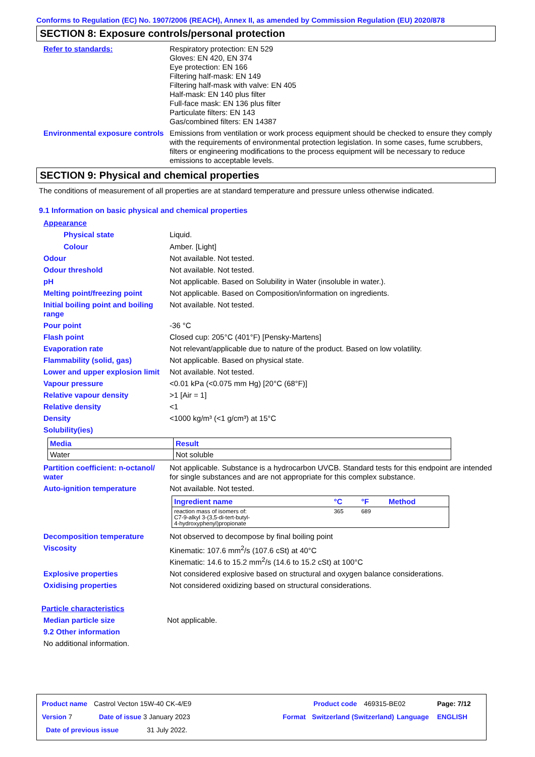Conforms to Regulation (EC) No. 1907/2006 (REACH), Annex II, as amended by Commission Regulation (EU) 2020/878
SECTION 8: Exposure controls/personal protection
Refer to standards: Respiratory protection: EN 529
Gloves: EN 420, EN 374
Eye protection: EN 166
Filtering half-mask: EN 149
Filtering half-mask with valve: EN 405
Half-mask: EN 140 plus filter
Full-face mask: EN 136 plus filter
Particulate filters: EN 143
Gas/combined filters: EN 14387
Environmental exposure controls
Emissions from ventilation or work process equipment should be checked to ensure they comply with the requirements of environmental protection legislation. In some cases, fume scrubbers, filters or engineering modifications to the process equipment will be necessary to reduce emissions to acceptable levels.
SECTION 9: Physical and chemical properties
The conditions of measurement of all properties are at standard temperature and pressure unless otherwise indicated.
9.1 Information on basic physical and chemical properties
Appearance
Physical state Liquid.
Colour Amber. [Light]
Odour Not available. Not tested.
Odour threshold Not available. Not tested.
pH Not applicable. Based on Solubility in Water (insoluble in water.).
Melting point/freezing point
Not applicable. Based on Composition/information on ingredients.
Initial boiling point and boiling range
Not available. Not tested.
Pour point -36 °C
Flash point Closed cup: 205°C (401°F) [Pensky-Martens]
Evaporation rate Not relevant/applicable due to nature of the product. Based on low volatility.
Flammability (solid, gas) Not applicable. Based on physical state.
Lower and upper explosion limit
Not available. Not tested.
Vapour pressure <0.01 kPa (<0.075 mm Hg) [20°C (68°F)]
Relative vapour density >1 [Air = 1]
Relative density <1
Density <1000 kg/m³ (<1 g/cm³) at 15°C
Solubility(ies)
| Media | Result |
| --- | --- |
| Water | Not soluble |
Partition coefficient: n-octanol/ water
Not applicable. Substance is a hydrocarbon UVCB. Standard tests for this endpoint are intended for single substances and are not appropriate for this complex substance.
Auto-ignition temperature Not available. Not tested.
| Ingredient name | °C | °F | Method |
| --- | --- | --- | --- |
| reaction mass of isomers of: C7-9-alkyl 3-(3,5-di-tert-butyl- 4-hydroxyphenyl)propionate | 365 | 689 | |
Decomposition temperature Not observed to decompose by final boiling point
Viscosity Kinematic: 107.6 mm<sup>2</sup>/s (107.6 cSt) at 40°C
Kinematic: 14.6 to 15.2 mm<sup>2</sup>/s (14.6 to 15.2 cSt) at 100°C
Explosive properties Not considered explosive based on structural and oxygen balance considerations.
Oxidising properties Not considered oxidizing based on structural considerations.
Particle characteristics
Median particle size Not applicable.
9.2 Other information
No additional information.
Product name Castrol Vecton 15W-40 CK-4/E9 Product code 469315-BE02 Page: 7/12
Version 7 Date of issue 3 January 2023 Format Switzerland (Switzerland) Language ENGLISH
Date of previous issue 31 July 2022.